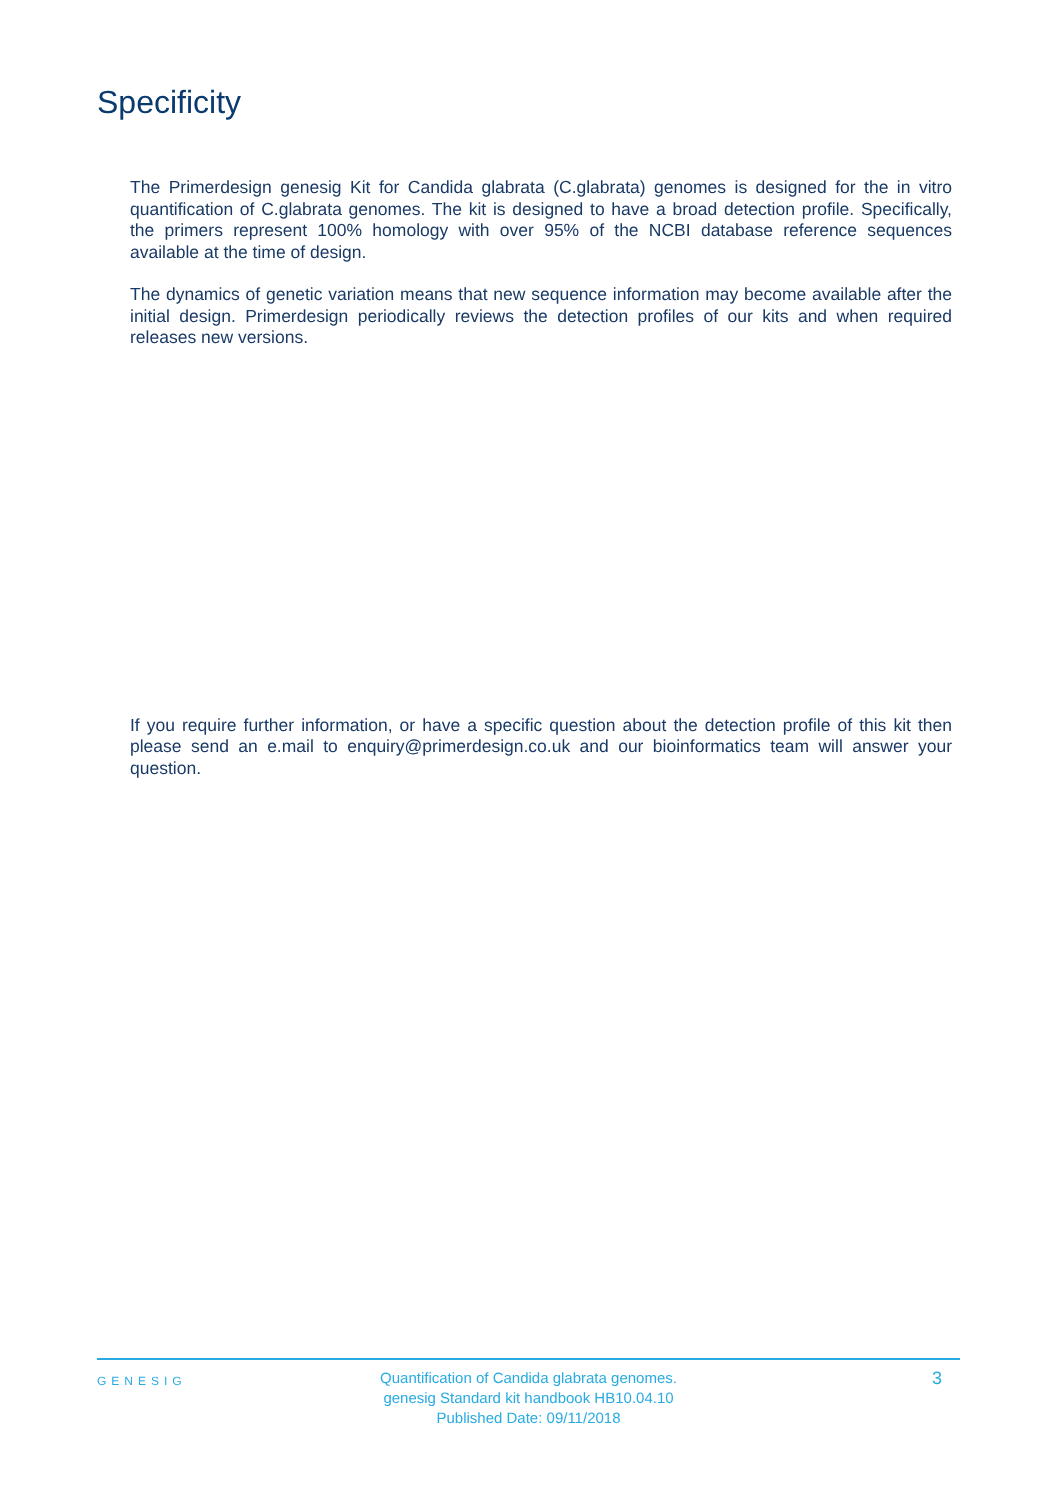Specificity
The Primerdesign genesig Kit for Candida glabrata (C.glabrata) genomes is designed for the in vitro quantification of C.glabrata genomes. The kit is designed to have a broad detection profile. Specifically, the primers represent 100% homology with over 95% of the NCBI database reference sequences available at the time of design.
The dynamics of genetic variation means that new sequence information may become available after the initial design. Primerdesign periodically reviews the detection profiles of our kits and when required releases new versions.
If you require further information, or have a specific question about the detection profile of this kit then please send an e.mail to enquiry@primerdesign.co.uk and our bioinformatics team will answer your question.
GENESIG
Quantification of Candida glabrata genomes.
genesig Standard kit handbook HB10.04.10
Published Date: 09/11/2018
3